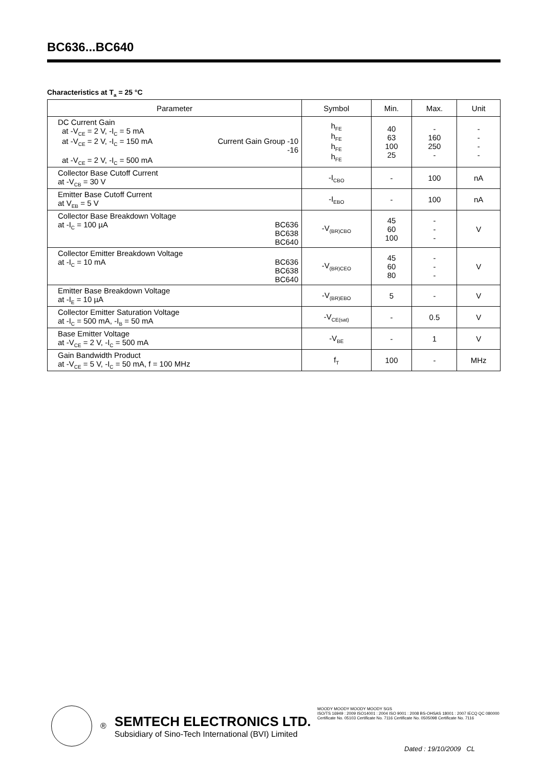BC636...BC640
Characteristics at T<sub>a</sub> = 25 °C
| Parameter | Symbol | Min. | Max. | Unit |
| --- | --- | --- | --- | --- |
| DC Current Gain at -V<sub>CE</sub> = 2 V, -I<sub>C</sub> = 5 mA Current Gain Group -10 -16 at -V<sub>CE</sub> = 2 V, -I<sub>C</sub> = 150 mA at -V<sub>CE</sub> = 2 V, -I<sub>C</sub> = 500 mA | h<sub>FE</sub> h<sub>FE</sub> h<sub>FE</sub> h<sub>FE</sub> | 40 63 100 25 | - 160 250 - | - - - - |
| Collector Base Cutoff Current at -V<sub>CB</sub> = 30 V | -I<sub>CBO</sub> | - | 100 | nA |
| Emitter Base Cutoff Current at V<sub>EB</sub> = 5 V | -I<sub>EBO</sub> | - | 100 | nA |
| Collector Base Breakdown Voltage BC636 BC638 BC640 at -I<sub>C</sub> = 100 µA | -V<sub>(BR)CBO</sub> | 45 60 100 | - - - | V |
| Collector Emitter Breakdown Voltage BC636 BC638 BC640 at -I<sub>C</sub> = 10 mA | -V<sub>(BR)CEO</sub> | 45 60 80 | - - - | V |
| Emitter Base Breakdown Voltage at -I<sub>E</sub> = 10 µA | -V<sub>(BR)EBO</sub> | 5 | - | V |
| Collector Emitter Saturation Voltage at -I<sub>C</sub> = 500 mA, -I<sub>B</sub> = 50 mA | -V<sub>CE(sat)</sub> | - | 0.5 | V |
| Base Emitter Voltage at -V<sub>CE</sub> = 2 V, -I<sub>C</sub> = 500 mA | -V<sub>BE</sub> | - | 1 | V |
| Gain Bandwidth Product at -V<sub>CE</sub> = 5 V, -I<sub>C</sub> = 50 mA, f = 100 MHz | f<sub>T</sub> | 100 | - | MHz |
®
SEMTECH ELECTRONICS LTD.
Subsidiary of Sino-Tech International (BVI) Limited
MOODY MOODY MOODY MOODY SGS
ISO/TS 16949 : 2009 ISO14001 : 2004 ISO 9001 : 2008 BS-OHSAS 18001 : 2007 IECQ QC 080000
Certificate No. 05103 Certificate No. 7116 Certificate No. 0505098 Certificate No. 7116
Dated : 19/10/2009 CL